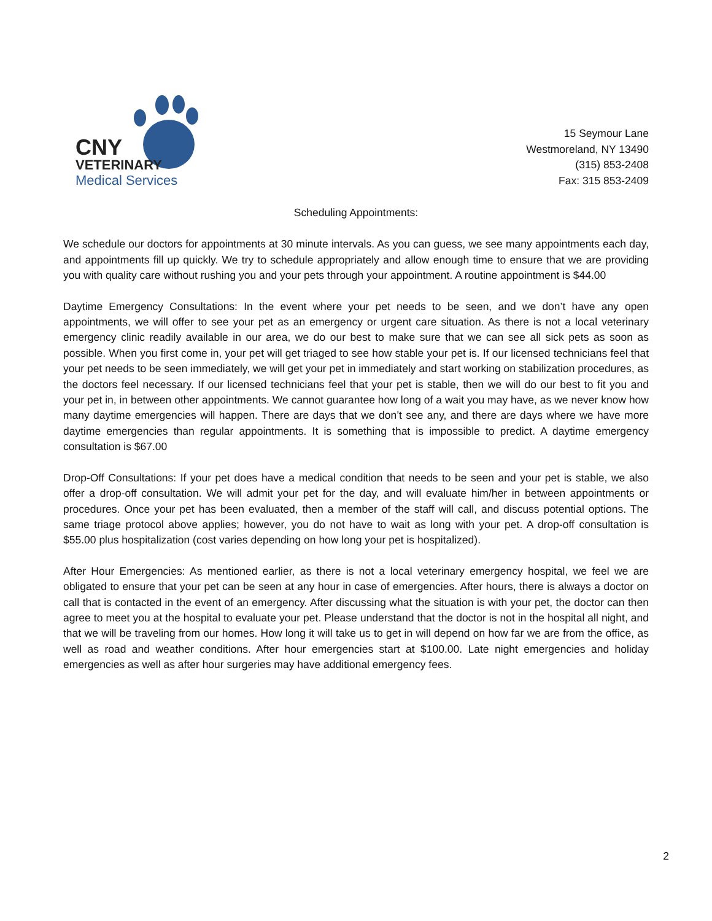CNY
VETERINARY
Medical Services
15 Seymour Lane
Westmoreland, NY 13490
(315) 853-2408
Fax: 315 853-2409
Scheduling Appointments:
We schedule our doctors for appointments at 30 minute intervals. As you can guess, we see many appointments each day, and appointments fill up quickly. We try to schedule appropriately and allow enough time to ensure that we are providing you with quality care without rushing you and your pets through your appointment. A routine appointment is $44.00
Daytime Emergency Consultations: In the event where your pet needs to be seen, and we don’t have any open appointments, we will offer to see your pet as an emergency or urgent care situation. As there is not a local veterinary emergency clinic readily available in our area, we do our best to make sure that we can see all sick pets as soon as possible. When you first come in, your pet will get triaged to see how stable your pet is. If our licensed technicians feel that your pet needs to be seen immediately, we will get your pet in immediately and start working on stabilization procedures, as the doctors feel necessary. If our licensed technicians feel that your pet is stable, then we will do our best to fit you and your pet in, in between other appointments. We cannot guarantee how long of a wait you may have, as we never know how many daytime emergencies will happen. There are days that we don’t see any, and there are days where we have more daytime emergencies than regular appointments. It is something that is impossible to predict. A daytime emergency consultation is $67.00
Drop-Off Consultations: If your pet does have a medical condition that needs to be seen and your pet is stable, we also offer a drop-off consultation. We will admit your pet for the day, and will evaluate him/her in between appointments or procedures. Once your pet has been evaluated, then a member of the staff will call, and discuss potential options. The same triage protocol above applies; however, you do not have to wait as long with your pet. A drop-off consultation is $55.00 plus hospitalization (cost varies depending on how long your pet is hospitalized).
After Hour Emergencies: As mentioned earlier, as there is not a local veterinary emergency hospital, we feel we are obligated to ensure that your pet can be seen at any hour in case of emergencies. After hours, there is always a doctor on call that is contacted in the event of an emergency. After discussing what the situation is with your pet, the doctor can then agree to meet you at the hospital to evaluate your pet. Please understand that the doctor is not in the hospital all night, and that we will be traveling from our homes. How long it will take us to get in will depend on how far we are from the office, as well as road and weather conditions. After hour emergencies start at $100.00. Late night emergencies and holiday emergencies as well as after hour surgeries may have additional emergency fees.
2